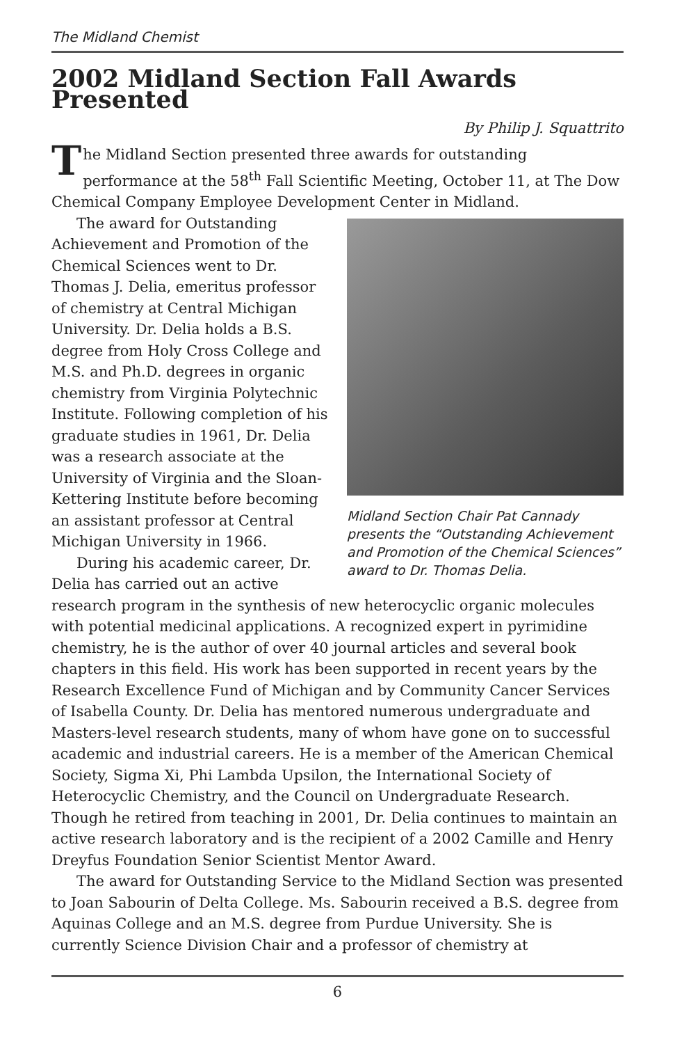The Midland Chemist
2002 Midland Section Fall Awards Presented
By Philip J. Squattrito
The Midland Section presented three awards for outstanding performance at the 58<sup>th</sup> Fall Scientific Meeting, October 11, at The Dow Chemical Company Employee Development Center in Midland.
Midland Section Chair Pat Cannady presents the “Outstanding Achievement and Promotion of the Chemical Sciences” award to Dr. Thomas Delia.
The award for Outstanding Achievement and Promotion of the Chemical Sciences went to Dr. Thomas J. Delia, emeritus professor of chemistry at Central Michigan University. Dr. Delia holds a B.S. degree from Holy Cross College and M.S. and Ph.D. degrees in organic chemistry from Virginia Polytechnic Institute. Following completion of his graduate studies in 1961, Dr. Delia was a research associate at the University of Virginia and the Sloan-Kettering Institute before becoming an assistant professor at Central Michigan University in 1966.
During his academic career, Dr. Delia has carried out an active research program in the synthesis of new heterocyclic organic molecules with potential medicinal applications. A recognized expert in pyrimidine chemistry, he is the author of over 40 journal articles and several book chapters in this field. His work has been supported in recent years by the Research Excellence Fund of Michigan and by Community Cancer Services of Isabella County. Dr. Delia has mentored numerous undergraduate and Masters-level research students, many of whom have gone on to successful academic and industrial careers. He is a member of the American Chemical Society, Sigma Xi, Phi Lambda Upsilon, the International Society of Heterocyclic Chemistry, and the Council on Undergraduate Research. Though he retired from teaching in 2001, Dr. Delia continues to maintain an active research laboratory and is the recipient of a 2002 Camille and Henry Dreyfus Foundation Senior Scientist Mentor Award.
The award for Outstanding Service to the Midland Section was presented to Joan Sabourin of Delta College. Ms. Sabourin received a B.S. degree from Aquinas College and an M.S. degree from Purdue University. She is currently Science Division Chair and a professor of chemistry at
6